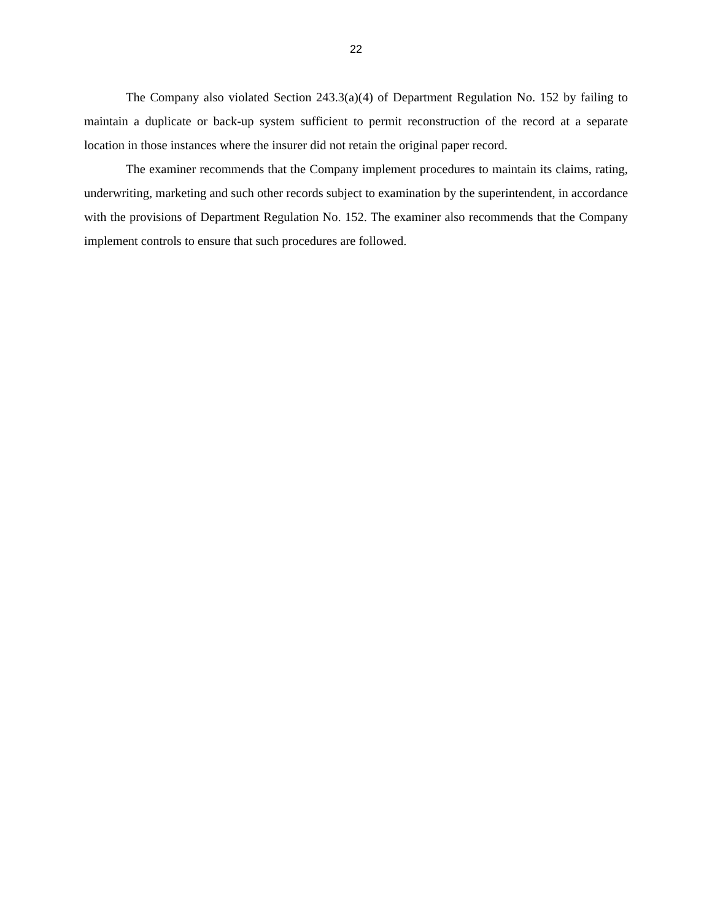22
The Company also violated Section 243.3(a)(4) of Department Regulation No. 152 by failing to maintain a duplicate or back-up system sufficient to permit reconstruction of the record at a separate location in those instances where the insurer did not retain the original paper record.
The examiner recommends that the Company implement procedures to maintain its claims, rating, underwriting, marketing and such other records subject to examination by the superintendent, in accordance with the provisions of Department Regulation No. 152. The examiner also recommends that the Company implement controls to ensure that such procedures are followed.